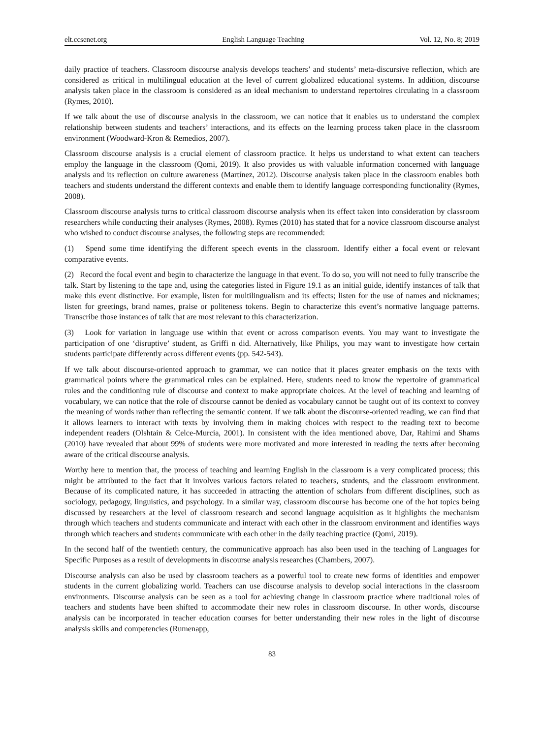elt.ccsenet.org English Language Teaching Vol. 12, No. 8; 2019
daily practice of teachers. Classroom discourse analysis develops teachers’ and students’ meta-discursive reflection, which are considered as critical in multilingual education at the level of current globalized educational systems. In addition, discourse analysis taken place in the classroom is considered as an ideal mechanism to understand repertoires circulating in a classroom (Rymes, 2010).
If we talk about the use of discourse analysis in the classroom, we can notice that it enables us to understand the complex relationship between students and teachers’ interactions, and its effects on the learning process taken place in the classroom environment (Woodward-Kron & Remedios, 2007).
Classroom discourse analysis is a crucial element of classroom practice. It helps us understand to what extent can teachers employ the language in the classroom (Qomi, 2019). It also provides us with valuable information concerned with language analysis and its reflection on culture awareness (Martínez, 2012). Discourse analysis taken place in the classroom enables both teachers and students understand the different contexts and enable them to identify language corresponding functionality (Rymes, 2008).
Classroom discourse analysis turns to critical classroom discourse analysis when its effect taken into consideration by classroom researchers while conducting their analyses (Rymes, 2008). Rymes (2010) has stated that for a novice classroom discourse analyst who wished to conduct discourse analyses, the following steps are recommended:
(1) Spend some time identifying the different speech events in the classroom. Identify either a focal event or relevant comparative events.
(2) Record the focal event and begin to characterize the language in that event. To do so, you will not need to fully transcribe the talk. Start by listening to the tape and, using the categories listed in Figure 19.1 as an initial guide, identify instances of talk that make this event distinctive. For example, listen for multilingualism and its effects; listen for the use of names and nicknames; listen for greetings, brand names, praise or politeness tokens. Begin to characterize this event’s normative language patterns. Transcribe those instances of talk that are most relevant to this characterization.
(3) Look for variation in language use within that event or across comparison events. You may want to investigate the participation of one ‘disruptive’ student, as Griffi n did. Alternatively, like Philips, you may want to investigate how certain students participate differently across different events (pp. 542-543).
If we talk about discourse-oriented approach to grammar, we can notice that it places greater emphasis on the texts with grammatical points where the grammatical rules can be explained. Here, students need to know the repertoire of grammatical rules and the conditioning rule of discourse and context to make appropriate choices. At the level of teaching and learning of vocabulary, we can notice that the role of discourse cannot be denied as vocabulary cannot be taught out of its context to convey the meaning of words rather than reflecting the semantic content. If we talk about the discourse-oriented reading, we can find that it allows learners to interact with texts by involving them in making choices with respect to the reading text to become independent readers (Olshtain & Celce-Murcia, 2001). In consistent with the idea mentioned above, Dar, Rahimi and Shams (2010) have revealed that about 99% of students were more motivated and more interested in reading the texts after becoming aware of the critical discourse analysis.
Worthy here to mention that, the process of teaching and learning English in the classroom is a very complicated process; this might be attributed to the fact that it involves various factors related to teachers, students, and the classroom environment. Because of its complicated nature, it has succeeded in attracting the attention of scholars from different disciplines, such as sociology, pedagogy, linguistics, and psychology. In a similar way, classroom discourse has become one of the hot topics being discussed by researchers at the level of classroom research and second language acquisition as it highlights the mechanism through which teachers and students communicate and interact with each other in the classroom environment and identifies ways through which teachers and students communicate with each other in the daily teaching practice (Qomi, 2019).
In the second half of the twentieth century, the communicative approach has also been used in the teaching of Languages for Specific Purposes as a result of developments in discourse analysis researches (Chambers, 2007).
Discourse analysis can also be used by classroom teachers as a powerful tool to create new forms of identities and empower students in the current globalizing world. Teachers can use discourse analysis to develop social interactions in the classroom environments. Discourse analysis can be seen as a tool for achieving change in classroom practice where traditional roles of teachers and students have been shifted to accommodate their new roles in classroom discourse. In other words, discourse analysis can be incorporated in teacher education courses for better understanding their new roles in the light of discourse analysis skills and competencies (Rumenapp,
83